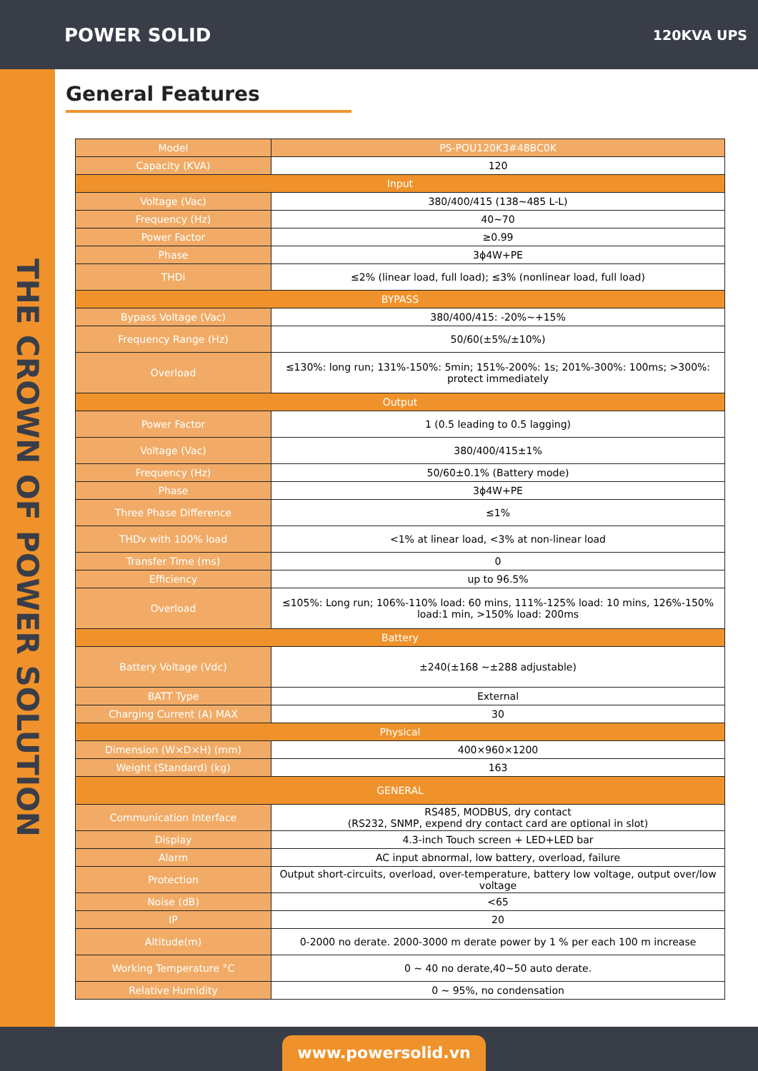POWER SOLID 120KVA UPS
THE CROWN OF POWER SOLUTION
General Features
| Model | PS-POU120K3#48BC0K |
| Capacity (KVA) | 120 |
| Input | |
| Voltage (Vac) | 380/400/415 (138~485 L-L) |
| Frequency (Hz) | 40~70 |
| Power Factor | ≥0.99 |
| Phase | 3ϕ4W+PE |
| THDi | ≤2% (linear load, full load); ≤3% (nonlinear load, full load) |
| BYPASS | |
| Bypass Voltage (Vac) | 380/400/415: -20%~+15% |
| Frequency Range (Hz) | 50/60(±5%/±10%) |
| Overload | ≤130%: long run; 131%-150%: 5min; 151%-200%: 1s; 201%-300%: 100ms; >300%: protect immediately |
| Output | |
| Power Factor | 1 (0.5 leading to 0.5 lagging) |
| Voltage (Vac) | 380/400/415±1% |
| Frequency (Hz) | 50/60±0.1% (Battery mode) |
| Phase | 3ϕ4W+PE |
| Three Phase Difference | ≤1% |
| THDv with 100% load | <1% at linear load, <3% at non-linear load |
| Transfer Time (ms) | 0 |
| Efficiency | up to 96.5% |
| Overload | ≤105%: Long run; 106%-110% load: 60 mins, 111%-125% load: 10 mins, 126%-150% load:1 min, >150% load: 200ms |
| Battery | |
| Battery Voltage (Vdc) | ±240(±168 ~±288 adjustable) |
| BATT Type | External |
| Charging Current (A) MAX | 30 |
| Physical | |
| Dimension (W×D×H) (mm) | 400×960×1200 |
| Weight (Standard) (kg) | 163 |
| GENERAL | |
| Communication Interface | RS485, MODBUS, dry contact (RS232, SNMP, expend dry contact card are optional in slot) |
| Display | 4.3-inch Touch screen + LED+LED bar |
| Alarm | AC input abnormal, low battery, overload, failure |
| Protection | Output short-circuits, overload, over-temperature, battery low voltage, output over/low voltage |
| Noise (dB) | <65 |
| IP | 20 |
| Altitude(m) | 0-2000 no derate. 2000-3000 m derate power by 1 % per each 100 m increase |
| Working Temperature °C | 0 ~ 40 no derate,40~50 auto derate. |
| Relative Humidity | 0 ~ 95%, no condensation |
www.powersolid.vn